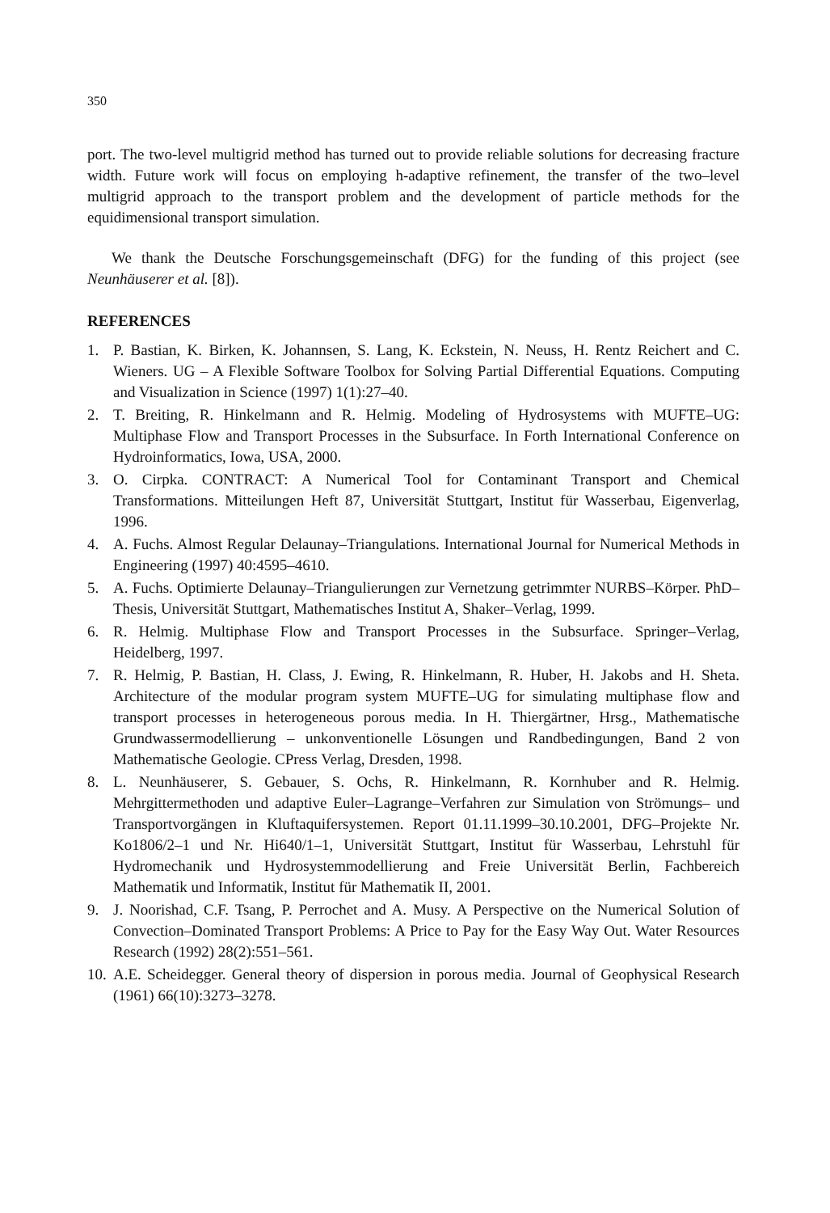350
port. The two-level multigrid method has turned out to provide reliable solutions for decreasing fracture width. Future work will focus on employing h-adaptive refinement, the transfer of the two–level multigrid approach to the transport problem and the development of particle methods for the equidimensional transport simulation.
We thank the Deutsche Forschungsgemeinschaft (DFG) for the funding of this project (see Neunhäuserer et al. [8]).
REFERENCES
1. P. Bastian, K. Birken, K. Johannsen, S. Lang, K. Eckstein, N. Neuss, H. Rentz Reichert and C. Wieners. UG – A Flexible Software Toolbox for Solving Partial Differential Equations. Computing and Visualization in Science (1997) 1(1):27–40.
2. T. Breiting, R. Hinkelmann and R. Helmig. Modeling of Hydrosystems with MUFTE–UG: Multiphase Flow and Transport Processes in the Subsurface. In Forth International Conference on Hydroinformatics, Iowa, USA, 2000.
3. O. Cirpka. CONTRACT: A Numerical Tool for Contaminant Transport and Chemical Transformations. Mitteilungen Heft 87, Universität Stuttgart, Institut für Wasserbau, Eigenverlag, 1996.
4. A. Fuchs. Almost Regular Delaunay–Triangulations. International Journal for Numerical Methods in Engineering (1997) 40:4595–4610.
5. A. Fuchs. Optimierte Delaunay–Triangulierungen zur Vernetzung getrimmter NURBS–Körper. PhD–Thesis, Universität Stuttgart, Mathematisches Institut A, Shaker–Verlag, 1999.
6. R. Helmig. Multiphase Flow and Transport Processes in the Subsurface. Springer–Verlag, Heidelberg, 1997.
7. R. Helmig, P. Bastian, H. Class, J. Ewing, R. Hinkelmann, R. Huber, H. Jakobs and H. Sheta. Architecture of the modular program system MUFTE–UG for simulating multiphase flow and transport processes in heterogeneous porous media. In H. Thiergärtner, Hrsg., Mathematische Grundwassermodellierung – unkonventionelle Lösungen und Randbedingungen, Band 2 von Mathematische Geologie. CPress Verlag, Dresden, 1998.
8. L. Neunhäuserer, S. Gebauer, S. Ochs, R. Hinkelmann, R. Kornhuber and R. Helmig. Mehrgittermethoden und adaptive Euler–Lagrange–Verfahren zur Simulation von Strömungs– und Transportvorgängen in Kluftaquifersystemen. Report 01.11.1999–30.10.2001, DFG–Projekte Nr. Ko1806/2–1 und Nr. Hi640/1–1, Universität Stuttgart, Institut für Wasserbau, Lehrstuhl für Hydromechanik und Hydrosystemmodellierung and Freie Universität Berlin, Fachbereich Mathematik und Informatik, Institut für Mathematik II, 2001.
9. J. Noorishad, C.F. Tsang, P. Perrochet and A. Musy. A Perspective on the Numerical Solution of Convection–Dominated Transport Problems: A Price to Pay for the Easy Way Out. Water Resources Research (1992) 28(2):551–561.
10. A.E. Scheidegger. General theory of dispersion in porous media. Journal of Geophysical Research (1961) 66(10):3273–3278.